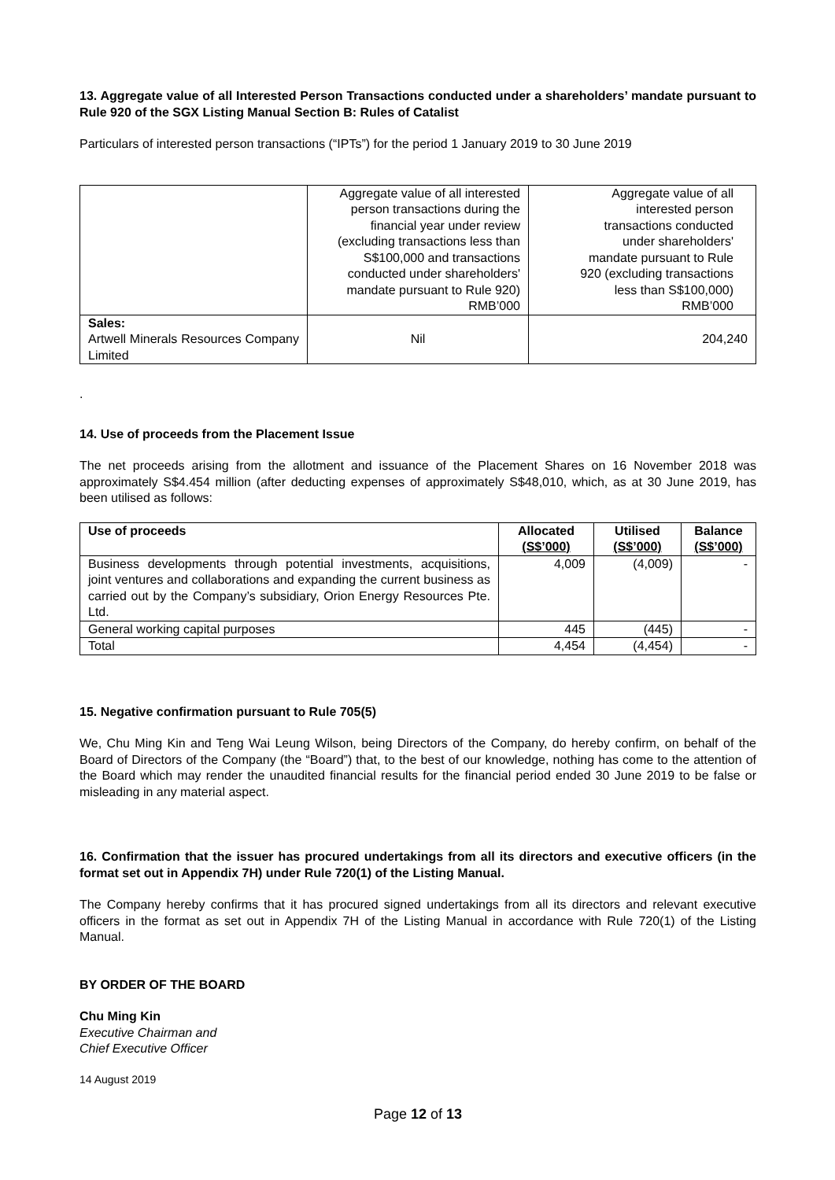13. Aggregate value of all Interested Person Transactions conducted under a shareholders’ mandate pursuant to Rule 920 of the SGX Listing Manual Section B: Rules of Catalist
Particulars of interested person transactions (“IPTs”) for the period 1 January 2019 to 30 June 2019
| | Aggregate value of all interested person transactions during the financial year under review (excluding transactions less than S$100,000 and transactions conducted under shareholders' mandate pursuant to Rule 920) RMB’000 | Aggregate value of all interested person transactions conducted under shareholders' mandate pursuant to Rule 920 (excluding transactions less than S$100,000) RMB’000 |
| Sales: Artwell Minerals Resources Company Limited | Nil | 204,240 |
.
14. Use of proceeds from the Placement Issue
The net proceeds arising from the allotment and issuance of the Placement Shares on 16 November 2018 was approximately S$4.454 million (after deducting expenses of approximately S$48,010, which, as at 30 June 2019, has been utilised as follows:
| Use of proceeds | Allocated (S$’000) | Utilised (S$’000) | Balance (S$’000) |
| --- | --- | --- | --- |
| Business developments through potential investments, acquisitions, joint ventures and collaborations and expanding the current business as carried out by the Company’s subsidiary, Orion Energy Resources Pte. Ltd. | 4,009 | (4,009) | - |
| General working capital purposes | 445 | (445) | - |
| Total | 4,454 | (4,454) | - |
15. Negative confirmation pursuant to Rule 705(5)
We, Chu Ming Kin and Teng Wai Leung Wilson, being Directors of the Company, do hereby confirm, on behalf of the Board of Directors of the Company (the “Board”) that, to the best of our knowledge, nothing has come to the attention of the Board which may render the unaudited financial results for the financial period ended 30 June 2019 to be false or misleading in any material aspect.
16. Confirmation that the issuer has procured undertakings from all its directors and executive officers (in the format set out in Appendix 7H) under Rule 720(1) of the Listing Manual.
The Company hereby confirms that it has procured signed undertakings from all its directors and relevant executive officers in the format as set out in Appendix 7H of the Listing Manual in accordance with Rule 720(1) of the Listing Manual.
BY ORDER OF THE BOARD
Chu Ming Kin
Executive Chairman and
Chief Executive Officer
14 August 2019
Page 12 of 13